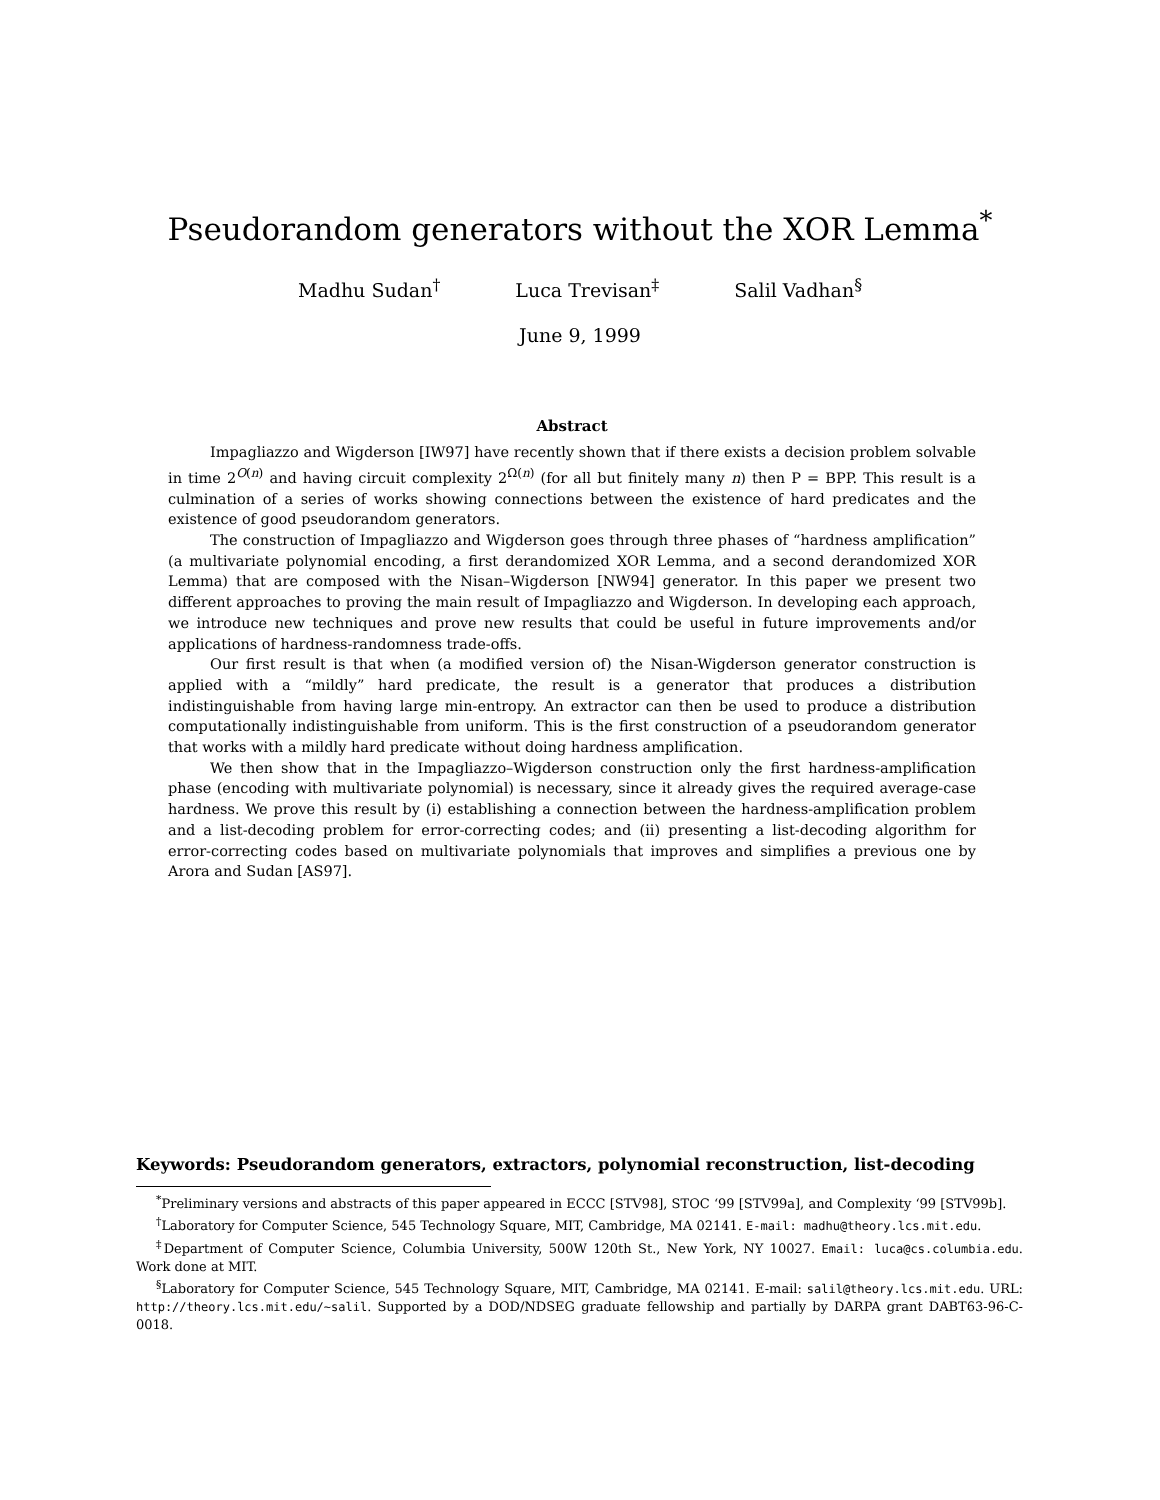Pseudorandom generators without the XOR Lemma<sup>*</sup>
Madhu Sudan<sup>†</sup> Luca Trevisan<sup>‡</sup> Salil Vadhan<sup>§</sup>
June 9, 1999
Abstract
Impagliazzo and Wigderson [IW97] have recently shown that if there exists a decision problem solvable in time 2<sup>O(n)</sup> and having circuit complexity 2<sup>Ω(n)</sup> (for all but finitely many n) then P = BPP. This result is a culmination of a series of works showing connections between the existence of hard predicates and the existence of good pseudorandom generators.
The construction of Impagliazzo and Wigderson goes through three phases of “hardness amplification” (a multivariate polynomial encoding, a first derandomized XOR Lemma, and a second derandomized XOR Lemma) that are composed with the Nisan–Wigderson [NW94] generator. In this paper we present two different approaches to proving the main result of Impagliazzo and Wigderson. In developing each approach, we introduce new techniques and prove new results that could be useful in future improvements and/or applications of hardness-randomness trade-offs.
Our first result is that when (a modified version of) the Nisan-Wigderson generator construction is applied with a “mildly” hard predicate, the result is a generator that produces a distribution indistinguishable from having large min-entropy. An extractor can then be used to produce a distribution computationally indistinguishable from uniform. This is the first construction of a pseudorandom generator that works with a mildly hard predicate without doing hardness amplification.
We then show that in the Impagliazzo–Wigderson construction only the first hardness-amplification phase (encoding with multivariate polynomial) is necessary, since it already gives the required average-case hardness. We prove this result by (i) establishing a connection between the hardness-amplification problem and a list-decoding problem for error-correcting codes; and (ii) presenting a list-decoding algorithm for error-correcting codes based on multivariate polynomials that improves and simplifies a previous one by Arora and Sudan [AS97].
Keywords: Pseudorandom generators, extractors, polynomial reconstruction, list-decoding
<sup>*</sup> Preliminary versions and abstracts of this paper appeared in ECCC [STV98], STOC ‘99 [STV99a], and Complexity ‘99 [STV99b].
<sup>†</sup> Laboratory for Computer Science, 545 Technology Square, MIT, Cambridge, MA 02141. E-mail: madhu@theory.lcs.mit.edu.
<sup>‡</sup> Department of Computer Science, Columbia University, 500W 120th St., New York, NY 10027. Email: luca@cs.columbia.edu. Work done at MIT.
<sup>§</sup> Laboratory for Computer Science, 545 Technology Square, MIT, Cambridge, MA 02141. E-mail: salil@theory.lcs.mit.edu. URL: http://theory.lcs.mit.edu/~salil. Supported by a DOD/NDSEG graduate fellowship and partially by DARPA grant DABT63-96-C-0018.